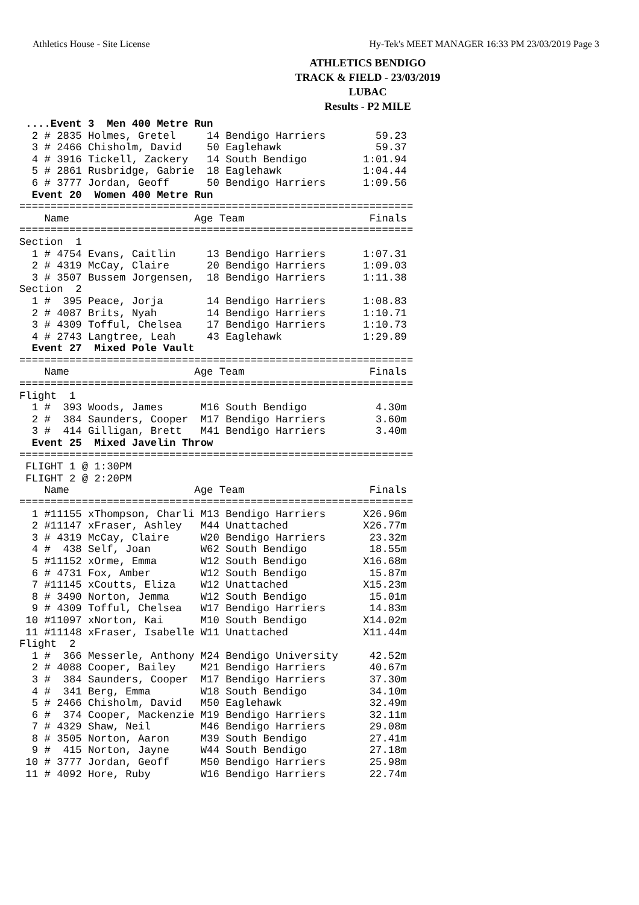Athletics House - Site License Hy-Tek's MEET MANAGER 16:33 PM 23/03/2019 Page 3
ATHLETICS BENDIGO
TRACK & FIELD - 23/03/2019
LUBAC
Results - P2 MILE
 ....Event 3  Men 400 Metre Run
  2 # 2835 Holmes, Gretel     14 Bendigo Harriers        59.23
  3 # 2466 Chisholm, David    50 Eaglehawk               59.37
  4 # 3916 Tickell, Zackery   14 South Bendigo         1:01.94
  5 # 2861 Rusbridge, Gabrie  18 Eaglehawk             1:04.44
  6 # 3777 Jordan, Geoff      50 Bendigo Harriers      1:09.56
  Event 20  Women 400 Metre Run
===============================================================
    Name                    Age Team                    Finals
===============================================================
Section  1
  1 # 4754 Evans, Caitlin     13 Bendigo Harriers      1:07.31
  2 # 4319 McCay, Claire      20 Bendigo Harriers      1:09.03
  3 # 3507 Bussem Jorgensen,  18 Bendigo Harriers      1:11.38
Section  2
  1 #  395 Peace, Jorja       14 Bendigo Harriers      1:08.83
  2 # 4087 Brits, Nyah        14 Bendigo Harriers      1:10.71
  3 # 4309 Tofful, Chelsea    17 Bendigo Harriers      1:10.73
  4 # 2743 Langtree, Leah     43 Eaglehawk             1:29.89
  Event 27  Mixed Pole Vault
===============================================================
    Name                    Age Team                    Finals
===============================================================
Flight  1
  1 #  393 Woods, James      M16 South Bendigo           4.30m
  2 #  384 Saunders, Cooper  M17 Bendigo Harriers        3.60m
  3 #  414 Gilligan, Brett   M41 Bendigo Harriers        3.40m
  Event 25  Mixed Javelin Throw
===============================================================
 FLIGHT 1 @ 1:30PM
 FLIGHT 2 @ 2:20PM
    Name                    Age Team                    Finals
===============================================================
  1 #11155 xThompson, Charli M13 Bendigo Harriers      X26.96m
  2 #11147 xFraser, Ashley   M44 Unattached            X26.77m
  3 # 4319 McCay, Claire     W20 Bendigo Harriers       23.32m
  4 #  438 Self, Joan        W62 South Bendigo          18.55m
  5 #11152 xOrme, Emma       W12 South Bendigo         X16.68m
  6 # 4731 Fox, Amber        W12 South Bendigo          15.87m
  7 #11145 xCoutts, Eliza    W12 Unattached            X15.23m
  8 # 3490 Norton, Jemma     W12 South Bendigo          15.01m
  9 # 4309 Tofful, Chelsea   W17 Bendigo Harriers       14.83m
 10 #11097 xNorton, Kai      M10 South Bendigo         X14.02m
 11 #11148 xFraser, Isabelle W11 Unattached            X11.44m
Flight  2
  1 #  366 Messerle, Anthony M24 Bendigo University     42.52m
  2 # 4088 Cooper, Bailey    M21 Bendigo Harriers       40.67m
  3 #  384 Saunders, Cooper  M17 Bendigo Harriers       37.30m
  4 #  341 Berg, Emma        W18 South Bendigo          34.10m
  5 # 2466 Chisholm, David   M50 Eaglehawk              32.49m
  6 #  374 Cooper, Mackenzie M19 Bendigo Harriers       32.11m
  7 # 4329 Shaw, Neil        M46 Bendigo Harriers       29.08m
  8 # 3505 Norton, Aaron     M39 South Bendigo          27.41m
  9 #  415 Norton, Jayne     W44 South Bendigo          27.18m
 10 # 3777 Jordan, Geoff     M50 Bendigo Harriers       25.98m
 11 # 4092 Hore, Ruby        W16 Bendigo Harriers       22.74m